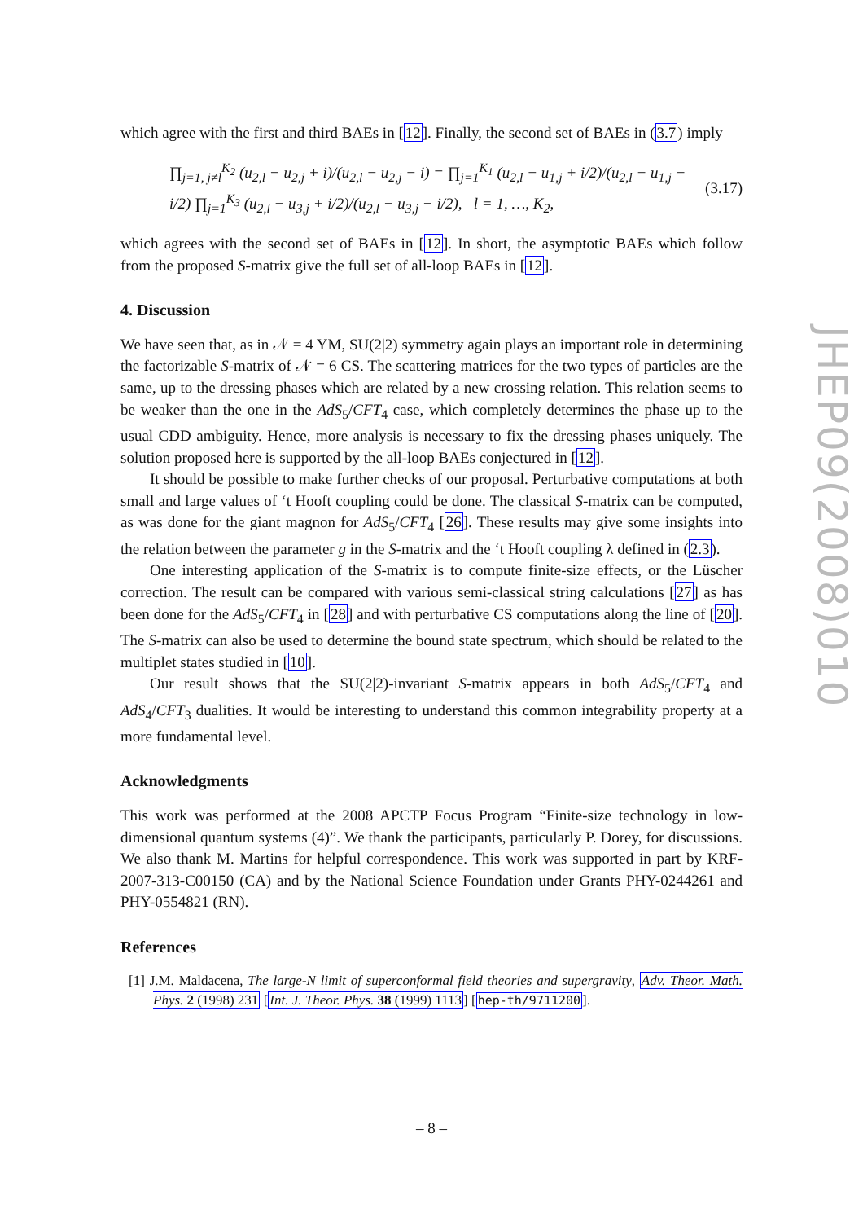which agree with the first and third BAEs in [12]. Finally, the second set of BAEs in (3.7) imply
∏<sub>j=1, j≠l</sub><sup>K<sub>2</sub></sup> (u<sub>2,l</sub> − u<sub>2,j</sub> + i)/(u<sub>2,l</sub> − u<sub>2,j</sub> − i) = ∏<sub>j=1</sub><sup>K<sub>1</sub></sup> (u<sub>2,l</sub> − u<sub>1,j</sub> + i/2)/(u<sub>2,l</sub> − u<sub>1,j</sub> − i/2) ∏<sub>j=1</sub><sup>K<sub>3</sub></sup> (u<sub>2,l</sub> − u<sub>3,j</sub> + i/2)/(u<sub>2,l</sub> − u<sub>3,j</sub> − i/2), l = 1, …, K<sub>2</sub>, (3.17)
which agrees with the second set of BAEs in [12]. In short, the asymptotic BAEs which follow from the proposed S-matrix give the full set of all-loop BAEs in [12].
4. Discussion
We have seen that, as in 𝒩 = 4 YM, SU(2|2) symmetry again plays an important role in determining the factorizable S-matrix of 𝒩 = 6 CS. The scattering matrices for the two types of particles are the same, up to the dressing phases which are related by a new crossing relation. This relation seems to be weaker than the one in the AdS<sub>5</sub>/CFT<sub>4</sub> case, which completely determines the phase up to the usual CDD ambiguity. Hence, more analysis is necessary to fix the dressing phases uniquely. The solution proposed here is supported by the all-loop BAEs conjectured in [12].
It should be possible to make further checks of our proposal. Perturbative computations at both small and large values of ‘t Hooft coupling could be done. The classical S-matrix can be computed, as was done for the giant magnon for AdS<sub>5</sub>/CFT<sub>4</sub> [26]. These results may give some insights into the relation between the parameter g in the S-matrix and the ‘t Hooft coupling λ defined in (2.3).
One interesting application of the S-matrix is to compute finite-size effects, or the Lüscher correction. The result can be compared with various semi-classical string calculations [27] as has been done for the AdS<sub>5</sub>/CFT<sub>4</sub> in [28] and with perturbative CS computations along the line of [20]. The S-matrix can also be used to determine the bound state spectrum, which should be related to the multiplet states studied in [10].
Our result shows that the SU(2|2)-invariant S-matrix appears in both AdS<sub>5</sub>/CFT<sub>4</sub> and AdS<sub>4</sub>/CFT<sub>3</sub> dualities. It would be interesting to understand this common integrability property at a more fundamental level.
Acknowledgments
This work was performed at the 2008 APCTP Focus Program “Finite-size technology in low-dimensional quantum systems (4)”. We thank the participants, particularly P. Dorey, for discussions. We also thank M. Martins for helpful correspondence. This work was supported in part by KRF-2007-313-C00150 (CA) and by the National Science Foundation under Grants PHY-0244261 and PHY-0554821 (RN).
References
[1] J.M. Maldacena, The large-N limit of superconformal field theories and supergravity, Adv. Theor. Math. Phys. 2 (1998) 231 [Int. J. Theor. Phys. 38 (1999) 1113] [hep-th/9711200].
JHEP09(2008)010
– 8 –